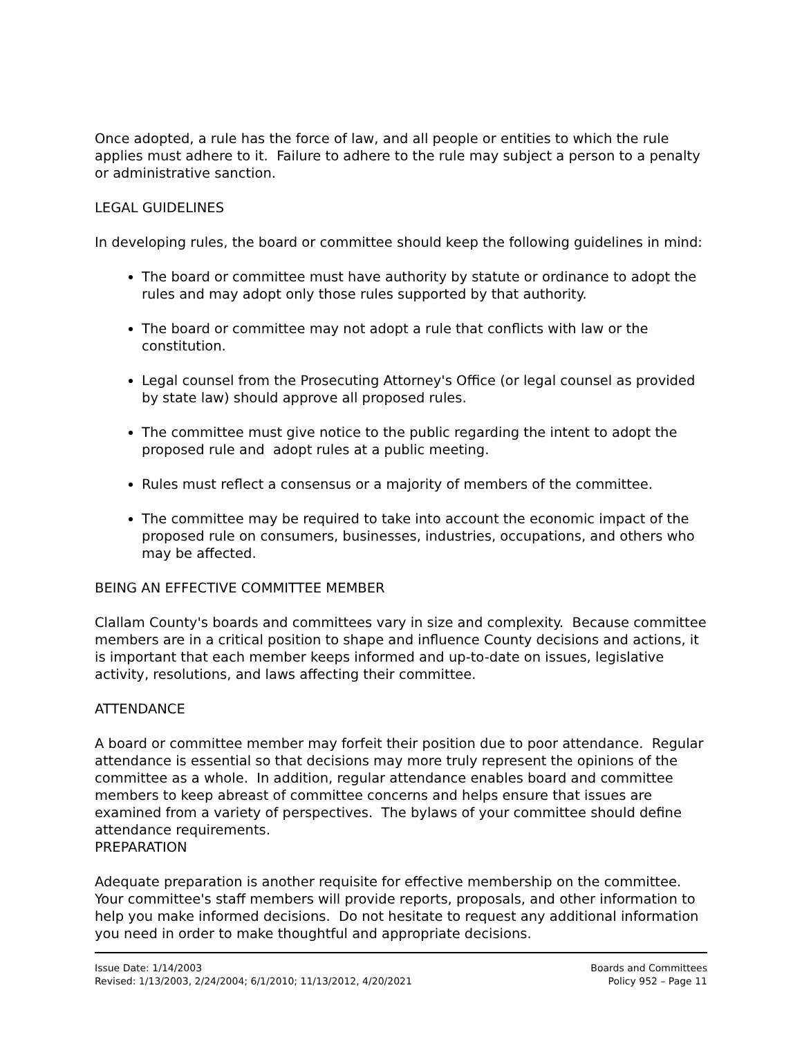Once adopted, a rule has the force of law, and all people or entities to which the rule applies must adhere to it. Failure to adhere to the rule may subject a person to a penalty or administrative sanction.
LEGAL GUIDELINES
In developing rules, the board or committee should keep the following guidelines in mind:
The board or committee must have authority by statute or ordinance to adopt the rules and may adopt only those rules supported by that authority.
The board or committee may not adopt a rule that conflicts with law or the constitution.
Legal counsel from the Prosecuting Attorney's Office (or legal counsel as provided by state law) should approve all proposed rules.
The committee must give notice to the public regarding the intent to adopt the proposed rule and adopt rules at a public meeting.
Rules must reflect a consensus or a majority of members of the committee.
The committee may be required to take into account the economic impact of the proposed rule on consumers, businesses, industries, occupations, and others who may be affected.
BEING AN EFFECTIVE COMMITTEE MEMBER
Clallam County's boards and committees vary in size and complexity. Because committee members are in a critical position to shape and influence County decisions and actions, it is important that each member keeps informed and up-to-date on issues, legislative activity, resolutions, and laws affecting their committee.
ATTENDANCE
A board or committee member may forfeit their position due to poor attendance. Regular attendance is essential so that decisions may more truly represent the opinions of the committee as a whole. In addition, regular attendance enables board and committee members to keep abreast of committee concerns and helps ensure that issues are examined from a variety of perspectives. The bylaws of your committee should define attendance requirements.
PREPARATION
Adequate preparation is another requisite for effective membership on the committee. Your committee's staff members will provide reports, proposals, and other information to help you make informed decisions. Do not hesitate to request any additional information you need in order to make thoughtful and appropriate decisions.
Issue Date: 1/14/2003
Revised: 1/13/2003, 2/24/2004; 6/1/2010; 11/13/2012, 4/20/2021
Boards and Committees
Policy 952 – Page 11